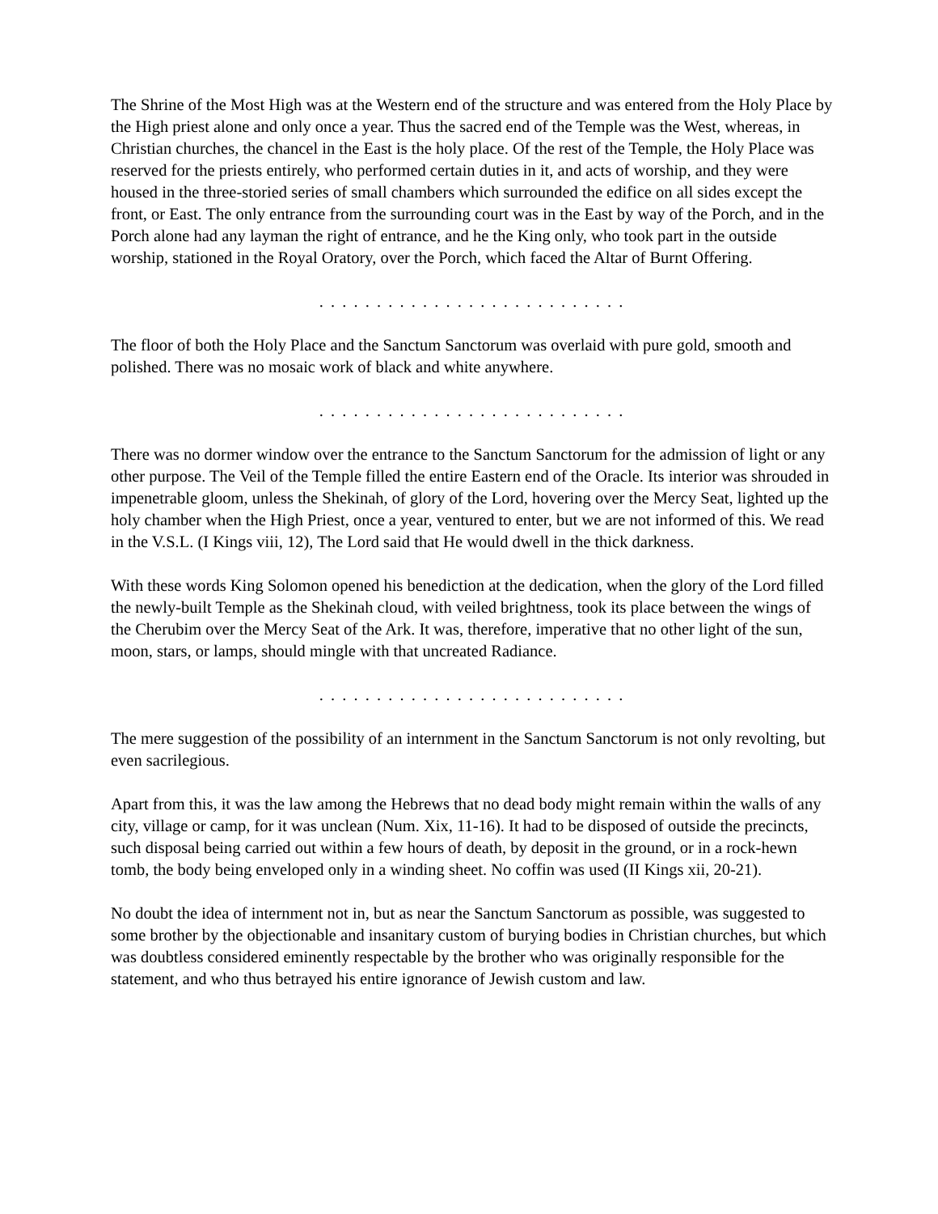The Shrine of the Most High was at the Western end of the structure and was entered from the Holy Place by the High priest alone and only once a year. Thus the sacred end of the Temple was the West, whereas, in Christian churches, the chancel in the East is the holy place. Of the rest of the Temple, the Holy Place was reserved for the priests entirely, who performed certain duties in it, and acts of worship, and they were housed in the three-storied series of small chambers which surrounded the edifice on all sides except the front, or East. The only entrance from the surrounding court was in the East by way of the Porch, and in the Porch alone had any layman the right of entrance, and he the King only, who took part in the outside worship, stationed in the Royal Oratory, over the Porch, which faced the Altar of Burnt Offering.
. . . . . . . . . . . . . . . . . . . . . . . . . . .
The floor of both the Holy Place and the Sanctum Sanctorum was overlaid with pure gold, smooth and polished. There was no mosaic work of black and white anywhere.
. . . . . . . . . . . . . . . . . . . . . . . . . . .
There was no dormer window over the entrance to the Sanctum Sanctorum for the admission of light or any other purpose. The Veil of the Temple filled the entire Eastern end of the Oracle. Its interior was shrouded in impenetrable gloom, unless the Shekinah, of glory of the Lord, hovering over the Mercy Seat, lighted up the holy chamber when the High Priest, once a year, ventured to enter, but we are not informed of this. We read in the V.S.L. (I Kings viii, 12), The Lord said that He would dwell in the thick darkness.
With these words King Solomon opened his benediction at the dedication, when the glory of the Lord filled the newly-built Temple as the Shekinah cloud, with veiled brightness, took its place between the wings of the Cherubim over the Mercy Seat of the Ark. It was, therefore, imperative that no other light of the sun, moon, stars, or lamps, should mingle with that uncreated Radiance.
. . . . . . . . . . . . . . . . . . . . . . . . . . .
The mere suggestion of the possibility of an internment in the Sanctum Sanctorum is not only revolting, but even sacrilegious.
Apart from this, it was the law among the Hebrews that no dead body might remain within the walls of any city, village or camp, for it was unclean (Num. Xix, 11-16). It had to be disposed of outside the precincts, such disposal being carried out within a few hours of death, by deposit in the ground, or in a rock-hewn tomb, the body being enveloped only in a winding sheet. No coffin was used (II Kings xii, 20-21).
No doubt the idea of internment not in, but as near the Sanctum Sanctorum as possible, was suggested to some brother by the objectionable and insanitary custom of burying bodies in Christian churches, but which was doubtless considered eminently respectable by the brother who was originally responsible for the statement, and who thus betrayed his entire ignorance of Jewish custom and law.